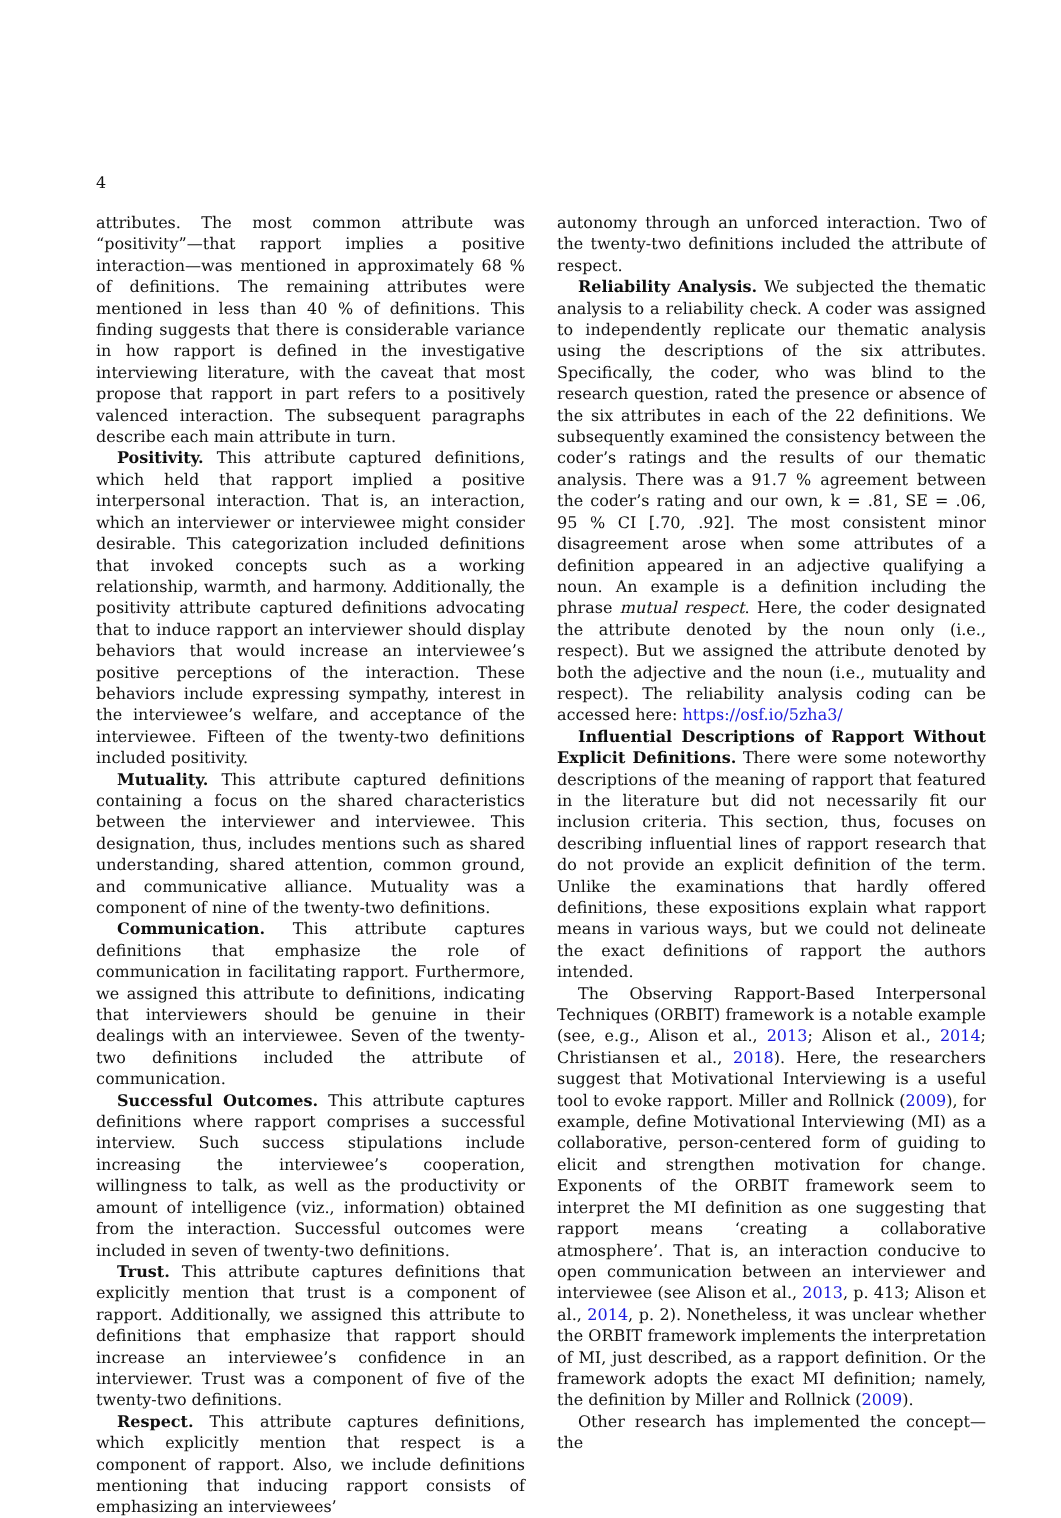4
attributes. The most common attribute was “positivity”—that rapport implies a positive interaction—was mentioned in approximately 68 % of definitions. The remaining attributes were mentioned in less than 40 % of definitions. This finding suggests that there is considerable variance in how rapport is defined in the investigative interviewing literature, with the caveat that most propose that rapport in part refers to a positively valenced interaction. The subsequent paragraphs describe each main attribute in turn.
Positivity. This attribute captured definitions, which held that rapport implied a positive interpersonal interaction. That is, an interaction, which an interviewer or interviewee might consider desirable. This categorization included definitions that invoked concepts such as a working relationship, warmth, and harmony. Additionally, the positivity attribute captured definitions advocating that to induce rapport an interviewer should display behaviors that would increase an interviewee’s positive perceptions of the interaction. These behaviors include expressing sympathy, interest in the interviewee’s welfare, and acceptance of the interviewee. Fifteen of the twenty-two definitions included positivity.
Mutuality. This attribute captured definitions containing a focus on the shared characteristics between the interviewer and interviewee. This designation, thus, includes mentions such as shared understanding, shared attention, common ground, and communicative alliance. Mutuality was a component of nine of the twenty-two definitions.
Communication. This attribute captures definitions that emphasize the role of communication in facilitating rapport. Furthermore, we assigned this attribute to definitions, indicating that interviewers should be genuine in their dealings with an interviewee. Seven of the twenty-two definitions included the attribute of communication.
Successful Outcomes. This attribute captures definitions where rapport comprises a successful interview. Such success stipulations include increasing the interviewee’s cooperation, willingness to talk, as well as the productivity or amount of intelligence (viz., information) obtained from the interaction. Successful outcomes were included in seven of twenty-two definitions.
Trust. This attribute captures definitions that explicitly mention that trust is a component of rapport. Additionally, we assigned this attribute to definitions that emphasize that rapport should increase an interviewee’s confidence in an interviewer. Trust was a component of five of the twenty-two definitions.
Respect. This attribute captures definitions, which explicitly mention that respect is a component of rapport. Also, we include definitions mentioning that inducing rapport consists of emphasizing an interviewees’
autonomy through an unforced interaction. Two of the twenty-two definitions included the attribute of respect.
Reliability Analysis. We subjected the thematic analysis to a reliability check. A coder was assigned to independently replicate our thematic analysis using the descriptions of the six attributes. Specifically, the coder, who was blind to the research question, rated the presence or absence of the six attributes in each of the 22 definitions. We subsequently examined the consistency between the coder’s ratings and the results of our thematic analysis. There was a 91.7 % agreement between the coder’s rating and our own, k = .81, SE = .06, 95 % CI [.70, .92]. The most consistent minor disagreement arose when some attributes of a definition appeared in an adjective qualifying a noun. An example is a definition including the phrase mutual respect. Here, the coder designated the attribute denoted by the noun only (i.e., respect). But we assigned the attribute denoted by both the adjective and the noun (i.e., mutuality and respect). The reliability analysis coding can be accessed here: https://osf.io/5zha3/
Influential Descriptions of Rapport Without Explicit Definitions. There were some noteworthy descriptions of the meaning of rapport that featured in the literature but did not necessarily fit our inclusion criteria. This section, thus, focuses on describing influential lines of rapport research that do not provide an explicit definition of the term. Unlike the examinations that hardly offered definitions, these expositions explain what rapport means in various ways, but we could not delineate the exact definitions of rapport the authors intended.
The Observing Rapport-Based Interpersonal Techniques (ORBIT) framework is a notable example (see, e.g., Alison et al., 2013; Alison et al., 2014; Christiansen et al., 2018). Here, the researchers suggest that Motivational Interviewing is a useful tool to evoke rapport. Miller and Rollnick (2009), for example, define Motivational Interviewing (MI) as a collaborative, person-centered form of guiding to elicit and strengthen motivation for change. Exponents of the ORBIT framework seem to interpret the MI definition as one suggesting that rapport means ‘creating a collaborative atmosphere’. That is, an interaction conducive to open communication between an interviewer and interviewee (see Alison et al., 2013, p. 413; Alison et al., 2014, p. 2). Nonetheless, it was unclear whether the ORBIT framework implements the interpretation of MI, just described, as a rapport definition. Or the framework adopts the exact MI definition; namely, the definition by Miller and Rollnick (2009).
Other research has implemented the concept—the